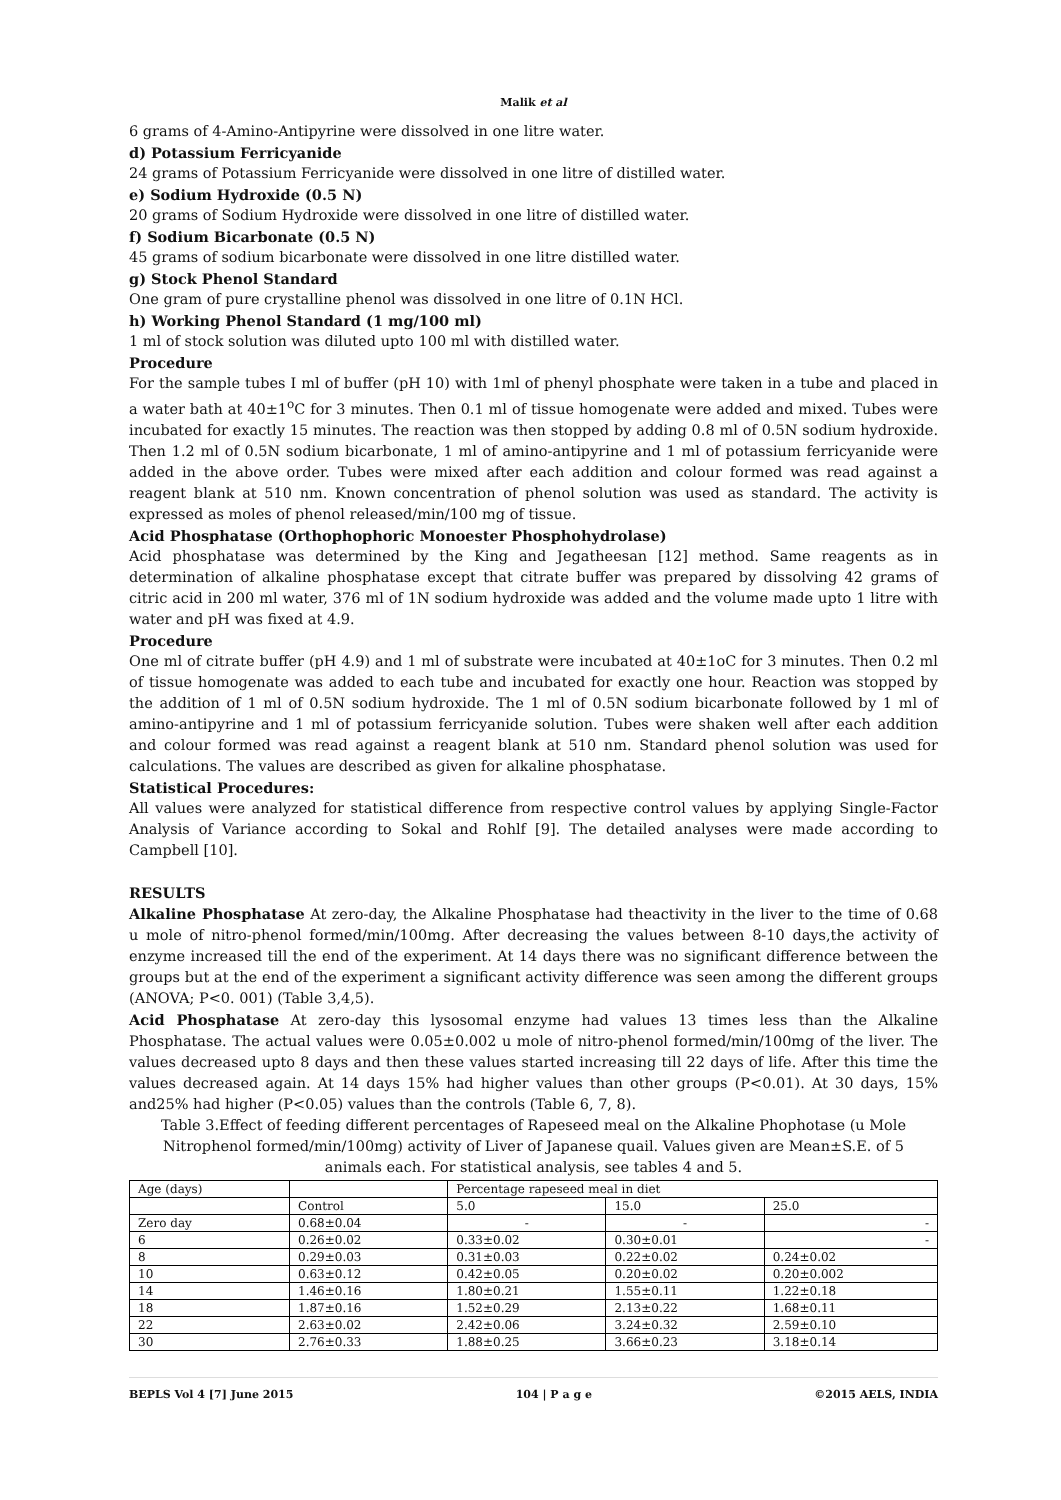Malik et al
6 grams of 4-Amino-Antipyrine were dissolved in one litre water.
d) Potassium Ferricyanide
24 grams of Potassium Ferricyanide were dissolved in one litre of distilled water.
e) Sodium Hydroxide (0.5 N)
20 grams of Sodium Hydroxide were dissolved in one litre of distilled water.
f) Sodium Bicarbonate (0.5 N)
45 grams of sodium bicarbonate were dissolved in one litre distilled water.
g) Stock Phenol Standard
One gram of pure crystalline phenol was dissolved in one litre of 0.1N HCl.
h) Working Phenol Standard (1 mg/100 ml)
1 ml of stock solution was diluted upto 100 ml with distilled water.
Procedure
For the sample tubes I ml of buffer (pH 10) with 1ml of phenyl phosphate were taken in a tube and placed in a water bath at 40±1<sup>o</sup>C for 3 minutes. Then 0.1 ml of tissue homogenate were added and mixed. Tubes were incubated for exactly 15 minutes. The reaction was then stopped by adding 0.8 ml of 0.5N sodium hydroxide. Then 1.2 ml of 0.5N sodium bicarbonate, 1 ml of amino-antipyrine and 1 ml of potassium ferricyanide were added in the above order. Tubes were mixed after each addition and colour formed was read against a reagent blank at 510 nm. Known concentration of phenol solution was used as standard. The activity is expressed as moles of phenol released/min/100 mg of tissue.
Acid Phosphatase (Orthophophoric Monoester Phosphohydrolase)
Acid phosphatase was determined by the King and Jegatheesan [12] method. Same reagents as in determination of alkaline phosphatase except that citrate buffer was prepared by dissolving 42 grams of citric acid in 200 ml water, 376 ml of 1N sodium hydroxide was added and the volume made upto 1 litre with water and pH was fixed at 4.9.
Procedure
One ml of citrate buffer (pH 4.9) and 1 ml of substrate were incubated at 40±1oC for 3 minutes. Then 0.2 ml of tissue homogenate was added to each tube and incubated for exactly one hour. Reaction was stopped by the addition of 1 ml of 0.5N sodium hydroxide. The 1 ml of 0.5N sodium bicarbonate followed by 1 ml of amino-antipyrine and 1 ml of potassium ferricyanide solution. Tubes were shaken well after each addition and colour formed was read against a reagent blank at 510 nm. Standard phenol solution was used for calculations. The values are described as given for alkaline phosphatase.
Statistical Procedures:
All values were analyzed for statistical difference from respective control values by applying Single-Factor Analysis of Variance according to Sokal and Rohlf [9]. The detailed analyses were made according to Campbell [10].
RESULTS
Alkaline Phosphatase At zero-day, the Alkaline Phosphatase had theactivity in the liver to the time of 0.68 u mole of nitro-phenol formed/min/100mg. After decreasing the values between 8-10 days,the activity of enzyme increased till the end of the experiment. At 14 days there was no significant difference between the groups but at the end of the experiment a significant activity difference was seen among the different groups (ANOVA; P<0. 001) (Table 3,4,5).
Acid Phosphatase At zero-day this lysosomal enzyme had values 13 times less than the Alkaline Phosphatase. The actual values were 0.05±0.002 u mole of nitro-phenol formed/min/100mg of the liver. The values decreased upto 8 days and then these values started increasing till 22 days of life. After this time the values decreased again. At 14 days 15% had higher values than other groups (P<0.01). At 30 days, 15% and25% had higher (P<0.05) values than the controls (Table 6, 7, 8).
Table 3.Effect of feeding different percentages of Rapeseed meal on the Alkaline Phophotase (u Mole Nitrophenol formed/min/100mg) activity of Liver of Japanese quail. Values given are Mean±S.E. of 5 animals each. For statistical analysis, see tables 4 and 5.
| Age (days) | | Percentage rapeseed meal in diet | | |
| --- | --- | --- | --- | --- |
| | Control | 5.0 | 15.0 | 25.0 |
| Zero day | 0.68±0.04 | - | - | - |
| 6 | 0.26±0.02 | 0.33±0.02 | 0.30±0.01 | - |
| 8 | 0.29±0.03 | 0.31±0.03 | 0.22±0.02 | 0.24±0.02 |
| 10 | 0.63±0.12 | 0.42±0.05 | 0.20±0.02 | 0.20±0.002 |
| 14 | 1.46±0.16 | 1.80±0.21 | 1.55±0.11 | 1.22±0.18 |
| 18 | 1.87±0.16 | 1.52±0.29 | 2.13±0.22 | 1.68±0.11 |
| 22 | 2.63±0.02 | 2.42±0.06 | 3.24±0.32 | 2.59±0.10 |
| 30 | 2.76±0.33 | 1.88±0.25 | 3.66±0.23 | 3.18±0.14 |
BEPLS Vol 4 [7] June 2015 104 | P a g e ©2015 AELS, INDIA